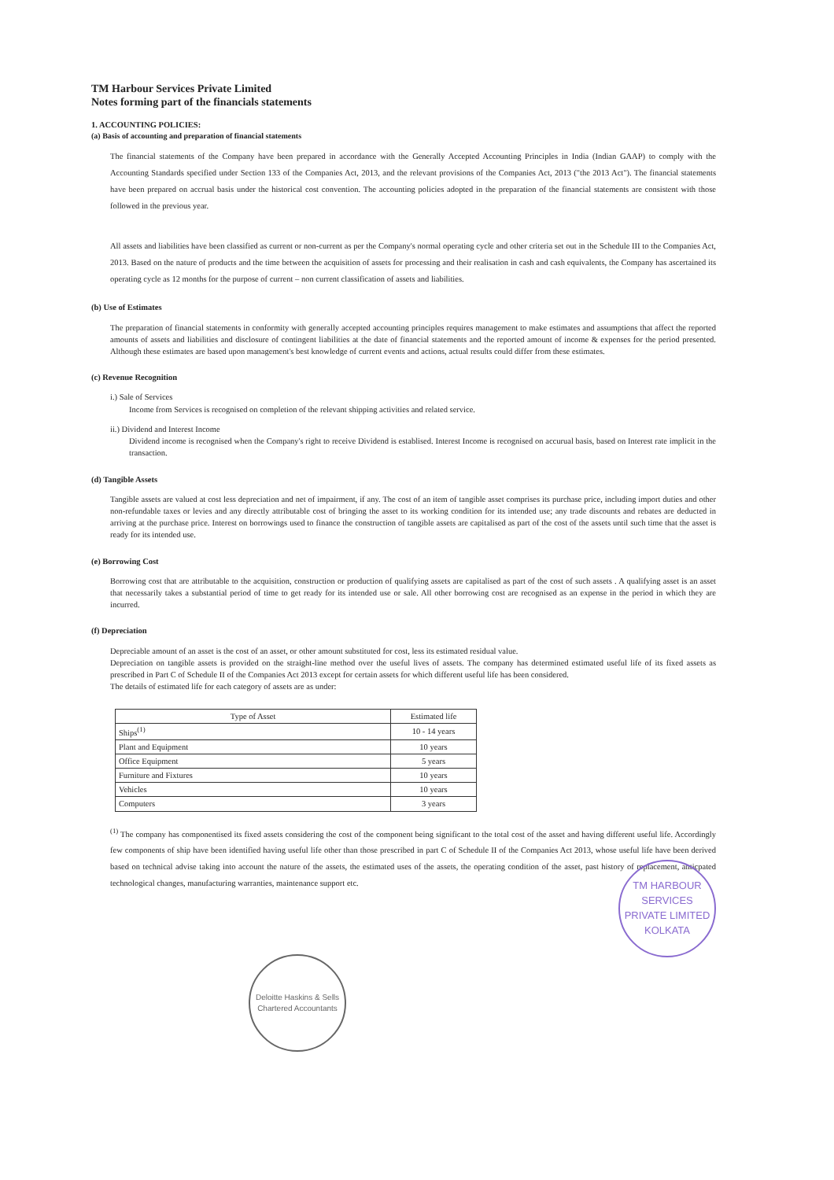TM Harbour Services Private Limited
Notes forming part of the financials statements
1. ACCOUNTING POLICIES:
(a) Basis of accounting and preparation of financial statements
The financial statements of the Company have been prepared in accordance with the Generally Accepted Accounting Principles in India (Indian GAAP) to comply with the Accounting Standards specified under Section 133 of the Companies Act, 2013, and the relevant provisions of the Companies Act, 2013 ("the 2013 Act"). The financial statements have been prepared on accrual basis under the historical cost convention. The accounting policies adopted in the preparation of the financial statements are consistent with those followed in the previous year.
All assets and liabilities have been classified as current or non-current as per the Company's normal operating cycle and other criteria set out in the Schedule III to the Companies Act, 2013. Based on the nature of products and the time between the acquisition of assets for processing and their realisation in cash and cash equivalents, the Company has ascertained its operating cycle as 12 months for the purpose of current – non current classification of assets and liabilities.
(b) Use of Estimates
The preparation of financial statements in conformity with generally accepted accounting principles requires management to make estimates and assumptions that affect the reported amounts of assets and liabilities and disclosure of contingent liabilities at the date of financial statements and the reported amount of income & expenses for the period presented. Although these estimates are based upon management's best knowledge of current events and actions, actual results could differ from these estimates.
(c) Revenue Recognition
i.) Sale of Services
Income from Services is recognised on completion of the relevant shipping activities and related service.
ii.) Dividend and Interest Income
Dividend income is recognised when the Company's right to receive Dividend is establised. Interest Income is recognised on accurual basis, based on Interest rate implicit in the transaction.
(d) Tangible Assets
Tangible assets are valued at cost less depreciation and net of impairment, if any. The cost of an item of tangible asset comprises its purchase price, including import duties and other non-refundable taxes or levies and any directly attributable cost of bringing the asset to its working condition for its intended use; any trade discounts and rebates are deducted in arriving at the purchase price. Interest on borrowings used to finance the construction of tangible assets are capitalised as part of the cost of the assets until such time that the asset is ready for its intended use.
(e) Borrowing Cost
Borrowing cost that are attributable to the acquisition, construction or production of qualifying assets are capitalised as part of the cost of such assets . A qualifying asset is an asset that necessarily takes a substantial period of time to get ready for its intended use or sale. All other borrowing cost are recognised as an expense in the period in which they are incurred.
(f) Depreciation
Depreciable amount of an asset is the cost of an asset, or other amount substituted for cost, less its estimated residual value.
Depreciation on tangible assets is provided on the straight-line method over the useful lives of assets. The company has determined estimated useful life of its fixed assets as prescribed in Part C of Schedule II of the Companies Act 2013 except for certain assets for which different useful life has been considered.
The details of estimated life for each category of assets are as under:
| Type of Asset | Estimated life |
| --- | --- |
| Ships<sup>(1)</sup> | 10 - 14 years |
| Plant and Equipment | 10 years |
| Office Equipment | 5 years |
| Furniture and Fixtures | 10 years |
| Vehicles | 10 years |
| Computers | 3 years |
<sup>(1)</sup> The company has componentised its fixed assets considering the cost of the component being significant to the total cost of the asset and having different useful life. Accordingly few components of ship have been identified having useful life other than those prescribed in part C of Schedule II of the Companies Act 2013, whose useful life have been derived based on technical advise taking into account the nature of the assets, the estimated uses of the assets, the operating condition of the asset, past history of replacement, anticpated technological changes, manufacturing warranties, maintenance support etc.
Deloitte Haskins & Sells
Chartered Accountants
TM HARBOUR SERVICES PRIVATE LIMITED
KOLKATA